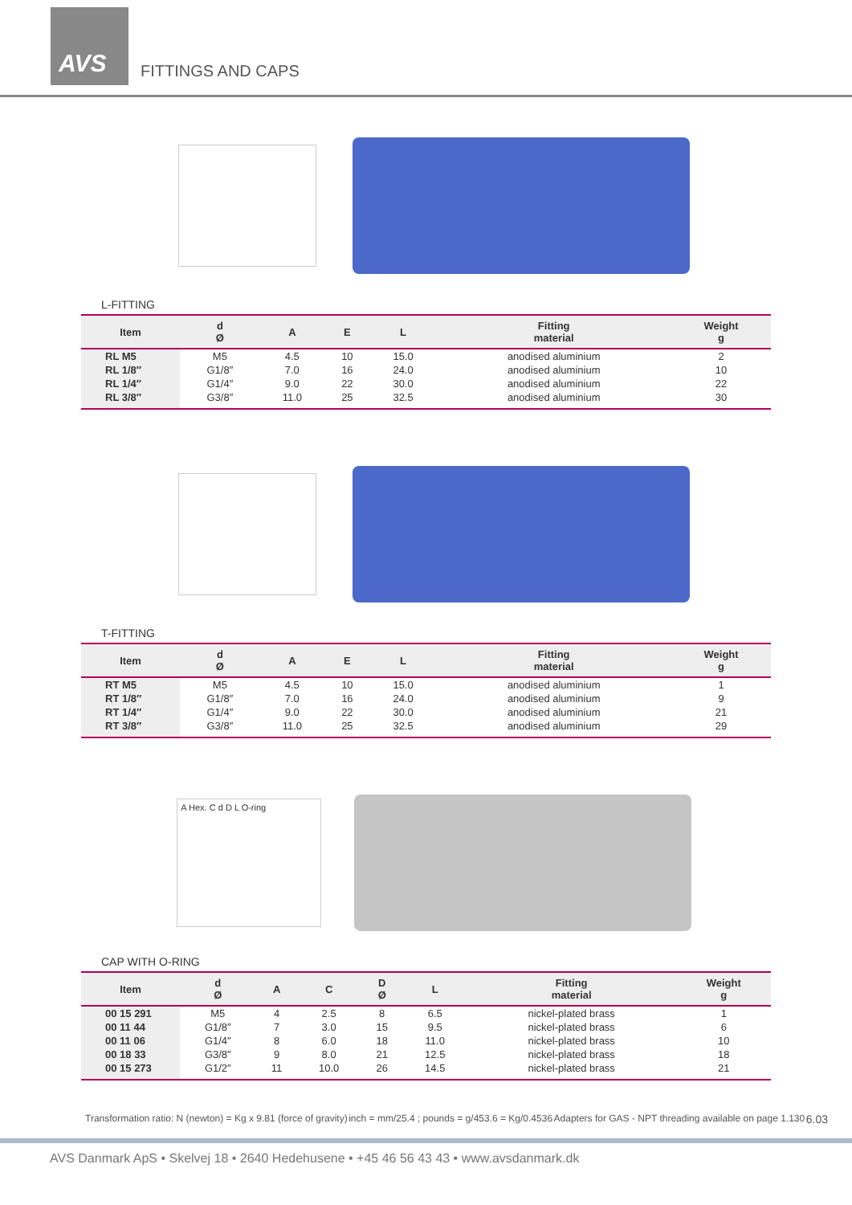AVS
FITTINGS AND CAPS
L-FITTING
| Item | d Ø | A | E | L | Fitting material | Weight g |
| --- | --- | --- | --- | --- | --- | --- |
| RL M5 | M5 | 4.5 | 10 | 15.0 | anodised aluminium | 2 |
| RL 1/8″ | G1/8″ | 7.0 | 16 | 24.0 | anodised aluminium | 10 |
| RL 1/4″ | G1/4″ | 9.0 | 22 | 30.0 | anodised aluminium | 22 |
| RL 3/8″ | G3/8″ | 11.0 | 25 | 32.5 | anodised aluminium | 30 |
T-FITTING
| Item | d Ø | A | E | L | Fitting material | Weight g |
| --- | --- | --- | --- | --- | --- | --- |
| RT M5 | M5 | 4.5 | 10 | 15.0 | anodised aluminium | 1 |
| RT 1/8″ | G1/8″ | 7.0 | 16 | 24.0 | anodised aluminium | 9 |
| RT 1/4″ | G1/4″ | 9.0 | 22 | 30.0 | anodised aluminium | 21 |
| RT 3/8″ | G3/8″ | 11.0 | 25 | 32.5 | anodised aluminium | 29 |
A Hex. C d D L O-ring
CAP WITH O-RING
| Item | d Ø | A | C | D Ø | L | Fitting material | Weight g |
| --- | --- | --- | --- | --- | --- | --- | --- |
| 00 15 291 | M5 | 4 | 2.5 | 8 | 6.5 | nickel-plated brass | 1 |
| 00 11 44 | G1/8″ | 7 | 3.0 | 15 | 9.5 | nickel-plated brass | 6 |
| 00 11 06 | G1/4″ | 8 | 6.0 | 18 | 11.0 | nickel-plated brass | 10 |
| 00 18 33 | G3/8″ | 9 | 8.0 | 21 | 12.5 | nickel-plated brass | 18 |
| 00 15 273 | G1/2″ | 11 | 10.0 | 26 | 14.5 | nickel-plated brass | 21 |
Transformation ratio: N (newton) = Kg x 9.81 (force of gravity) inch = mm/25.4 ; pounds = g/453.6 = Kg/0.4536 Adapters for GAS - NPT threading available on page 1.130 6.03
AVS Danmark ApS • Skelvej 18 • 2640 Hedehusene • +45 46 56 43 43 • www.avsdanmark.dk